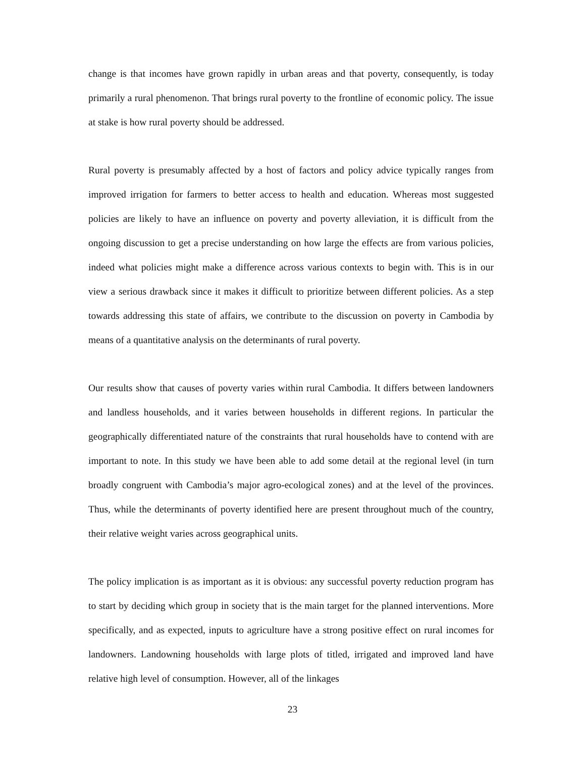change is that incomes have grown rapidly in urban areas and that poverty, consequently, is today primarily a rural phenomenon. That brings rural poverty to the frontline of economic policy. The issue at stake is how rural poverty should be addressed.
Rural poverty is presumably affected by a host of factors and policy advice typically ranges from improved irrigation for farmers to better access to health and education. Whereas most suggested policies are likely to have an influence on poverty and poverty alleviation, it is difficult from the ongoing discussion to get a precise understanding on how large the effects are from various policies, indeed what policies might make a difference across various contexts to begin with. This is in our view a serious drawback since it makes it difficult to prioritize between different policies. As a step towards addressing this state of affairs, we contribute to the discussion on poverty in Cambodia by means of a quantitative analysis on the determinants of rural poverty.
Our results show that causes of poverty varies within rural Cambodia. It differs between landowners and landless households, and it varies between households in different regions. In particular the geographically differentiated nature of the constraints that rural households have to contend with are important to note. In this study we have been able to add some detail at the regional level (in turn broadly congruent with Cambodia’s major agro-ecological zones) and at the level of the provinces. Thus, while the determinants of poverty identified here are present throughout much of the country, their relative weight varies across geographical units.
The policy implication is as important as it is obvious: any successful poverty reduction program has to start by deciding which group in society that is the main target for the planned interventions. More specifically, and as expected, inputs to agriculture have a strong positive effect on rural incomes for landowners. Landowning households with large plots of titled, irrigated and improved land have relative high level of consumption. However, all of the linkages
23